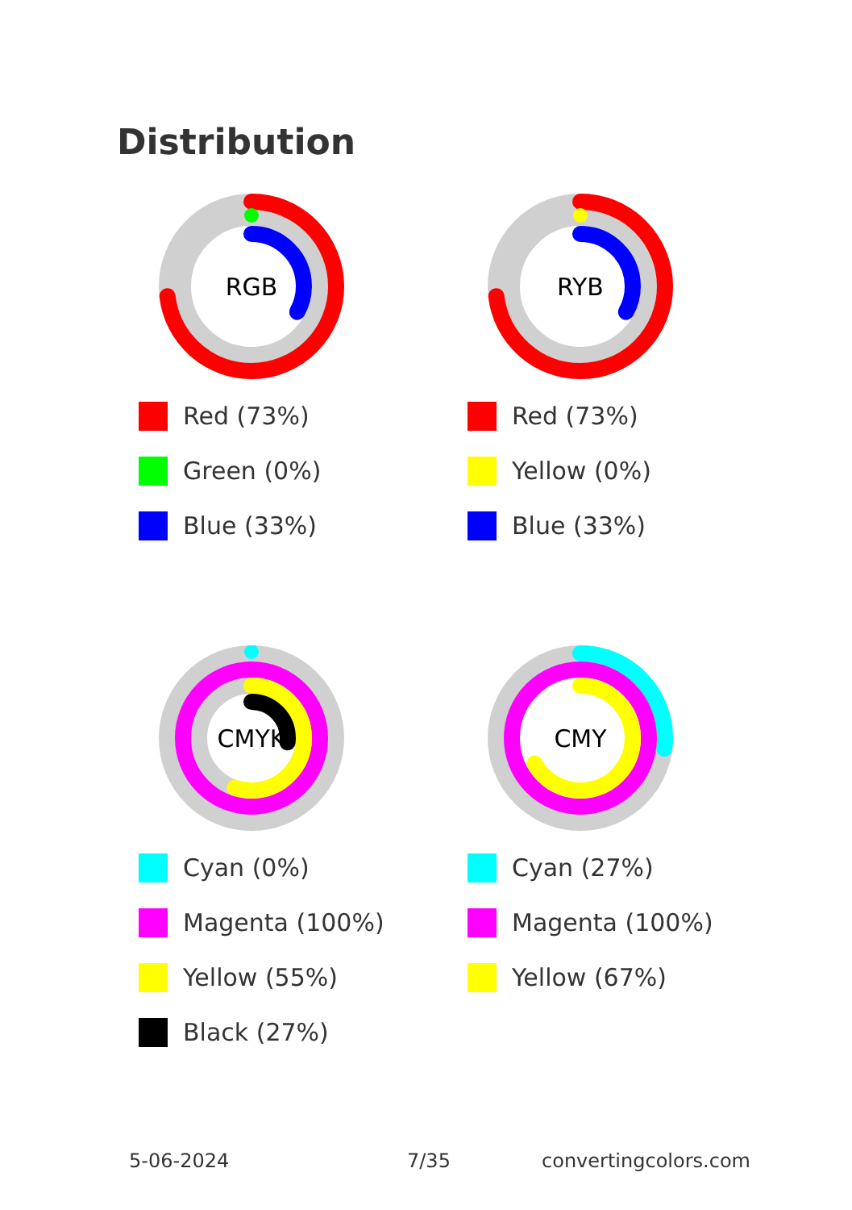Distribution
RGB
Red (73%)
Green (0%)
Blue (33%)
RYB
Red (73%)
Yellow (0%)
Blue (33%)
CMYK
Cyan (0%)
Magenta (100%)
Yellow (55%)
Black (27%)
CMY
Cyan (27%)
Magenta (100%)
Yellow (67%)
5-06-2024 7/35 convertingcolors.com